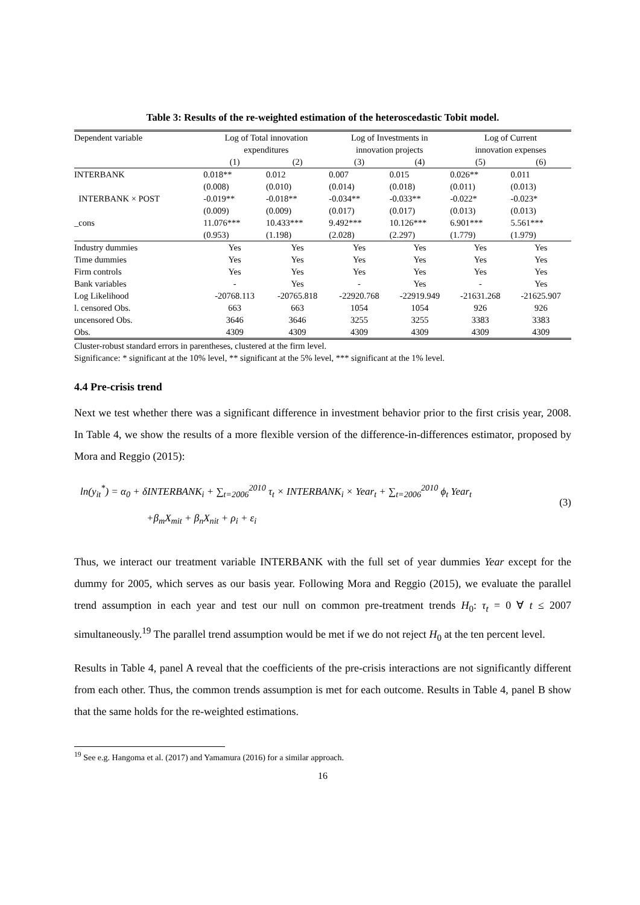Table 3: Results of the re-weighted estimation of the heteroscedastic Tobit model.
| Dependent variable | Log of Total innovation expenditures | | Log of Investments in innovation projects | | Log of Current innovation expenses | |
| | (1) | (2) | (3) | (4) | (5) | (6) |
| INTERBANK | 0.018** | 0.012 | 0.007 | 0.015 | 0.026** | 0.011 |
| | (0.008) | (0.010) | (0.014) | (0.018) | (0.011) | (0.013) |
| INTERBANK × POST | -0.019** | -0.018** | -0.034** | -0.033** | -0.022* | -0.023* |
| | (0.009) | (0.009) | (0.017) | (0.017) | (0.013) | (0.013) |
| _cons | 11.076*** | 10.433*** | 9.492*** | 10.126*** | 6.901*** | 5.561*** |
| | (0.953) | (1.198) | (2.028) | (2.297) | (1.779) | (1.979) |
| Industry dummies | Yes | Yes | Yes | Yes | Yes | Yes |
| Time dummies | Yes | Yes | Yes | Yes | Yes | Yes |
| Firm controls | Yes | Yes | Yes | Yes | Yes | Yes |
| Bank variables | - | Yes | - | Yes | - | Yes |
| Log Likelihood | -20768.113 | -20765.818 | -22920.768 | -22919.949 | -21631.268 | -21625.907 |
| l. censored Obs. | 663 | 663 | 1054 | 1054 | 926 | 926 |
| uncensored Obs. | 3646 | 3646 | 3255 | 3255 | 3383 | 3383 |
| Obs. | 4309 | 4309 | 4309 | 4309 | 4309 | 4309 |
Cluster-robust standard errors in parentheses, clustered at the firm level.
Significance: * significant at the 10% level, ** significant at the 5% level, *** significant at the 1% level.
4.4 Pre-crisis trend
Next we test whether there was a significant difference in investment behavior prior to the first crisis year, 2008. In Table 4, we show the results of a more flexible version of the difference-in-differences estimator, proposed by Mora and Reggio (2015):
ln(y<sub>it</sub><sup>*</sup>) = α<sub>0</sub> + δINTERBANK<sub>i</sub> + ∑<sub>t=2006</sub><sup>2010</sup> τ<sub>t</sub> × INTERBANK<sub>i</sub> × Year<sub>t</sub> + ∑<sub>t=2006</sub><sup>2010</sup> ϕ<sub>t</sub> Year<sub>t</sub>
+β<sub>m</sub>X<sub>mit</sub> + β<sub>n</sub>X<sub>nit</sub> + ρ<sub>i</sub> + ε<sub>i</sub>
(3)
Thus, we interact our treatment variable INTERBANK with the full set of year dummies Year except for the dummy for 2005, which serves as our basis year. Following Mora and Reggio (2015), we evaluate the parallel trend assumption in each year and test our null on common pre-treatment trends H<sub>0</sub>: τ<sub>t</sub> = 0 ∀ t ≤ 2007 simultaneously.<sup>19</sup> The parallel trend assumption would be met if we do not reject H<sub>0</sub> at the ten percent level.
Results in Table 4, panel A reveal that the coefficients of the pre-crisis interactions are not significantly different from each other. Thus, the common trends assumption is met for each outcome. Results in Table 4, panel B show that the same holds for the re-weighted estimations.
<sup>19</sup> See e.g. Hangoma et al. (2017) and Yamamura (2016) for a similar approach.
16